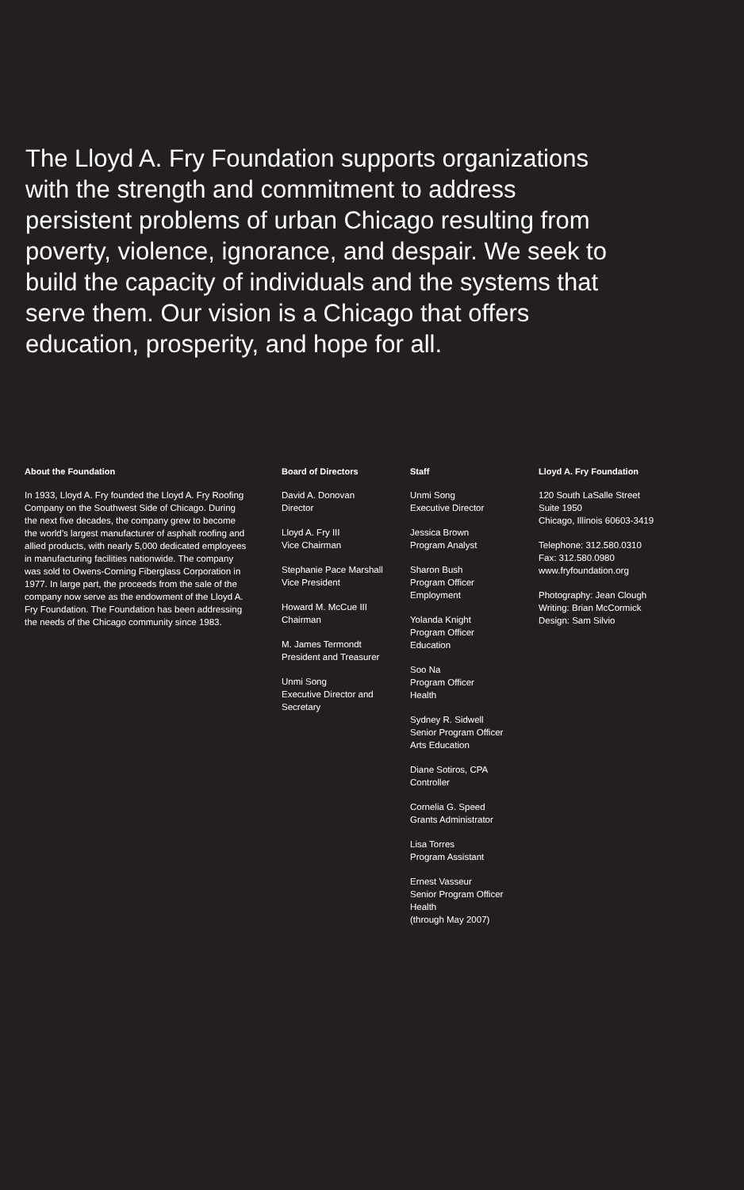The Lloyd A. Fry Foundation supports organizations with the strength and commitment to address persistent problems of urban Chicago resulting from poverty, violence, ignorance, and despair. We seek to build the capacity of individuals and the systems that serve them. Our vision is a Chicago that offers education, prosperity, and hope for all.
About the Foundation
In 1933, Lloyd A. Fry founded the Lloyd A. Fry Roofing Company on the Southwest Side of Chicago. During the next five decades, the company grew to become the world’s largest manufacturer of asphalt roofing and allied products, with nearly 5,000 dedicated employees in manufacturing facilities nationwide. The company was sold to Owens-Corning Fiberglass Corporation in 1977. In large part, the proceeds from the sale of the company now serve as the endowment of the Lloyd A. Fry Foundation. The Foundation has been addressing the needs of the Chicago community since 1983.
Board of Directors
David A. Donovan
Director
Lloyd A. Fry III
Vice Chairman
Stephanie Pace Marshall
Vice President
Howard M. McCue III
Chairman
M. James Termondt
President and Treasurer
Unmi Song
Executive Director and
Secretary
Staff
Unmi Song
Executive Director
Jessica Brown
Program Analyst
Sharon Bush
Program Officer
Employment
Yolanda Knight
Program Officer
Education
Soo Na
Program Officer
Health
Sydney R. Sidwell
Senior Program Officer
Arts Education
Diane Sotiros, CPA
Controller
Cornelia G. Speed
Grants Administrator
Lisa Torres
Program Assistant
Ernest Vasseur
Senior Program Officer
Health
(through May 2007)
Lloyd A. Fry Foundation
120 South LaSalle Street
Suite 1950
Chicago, Illinois 60603-3419
Telephone: 312.580.0310
Fax: 312.580.0980
www.fryfoundation.org
Photography: Jean Clough
Writing: Brian McCormick
Design: Sam Silvio